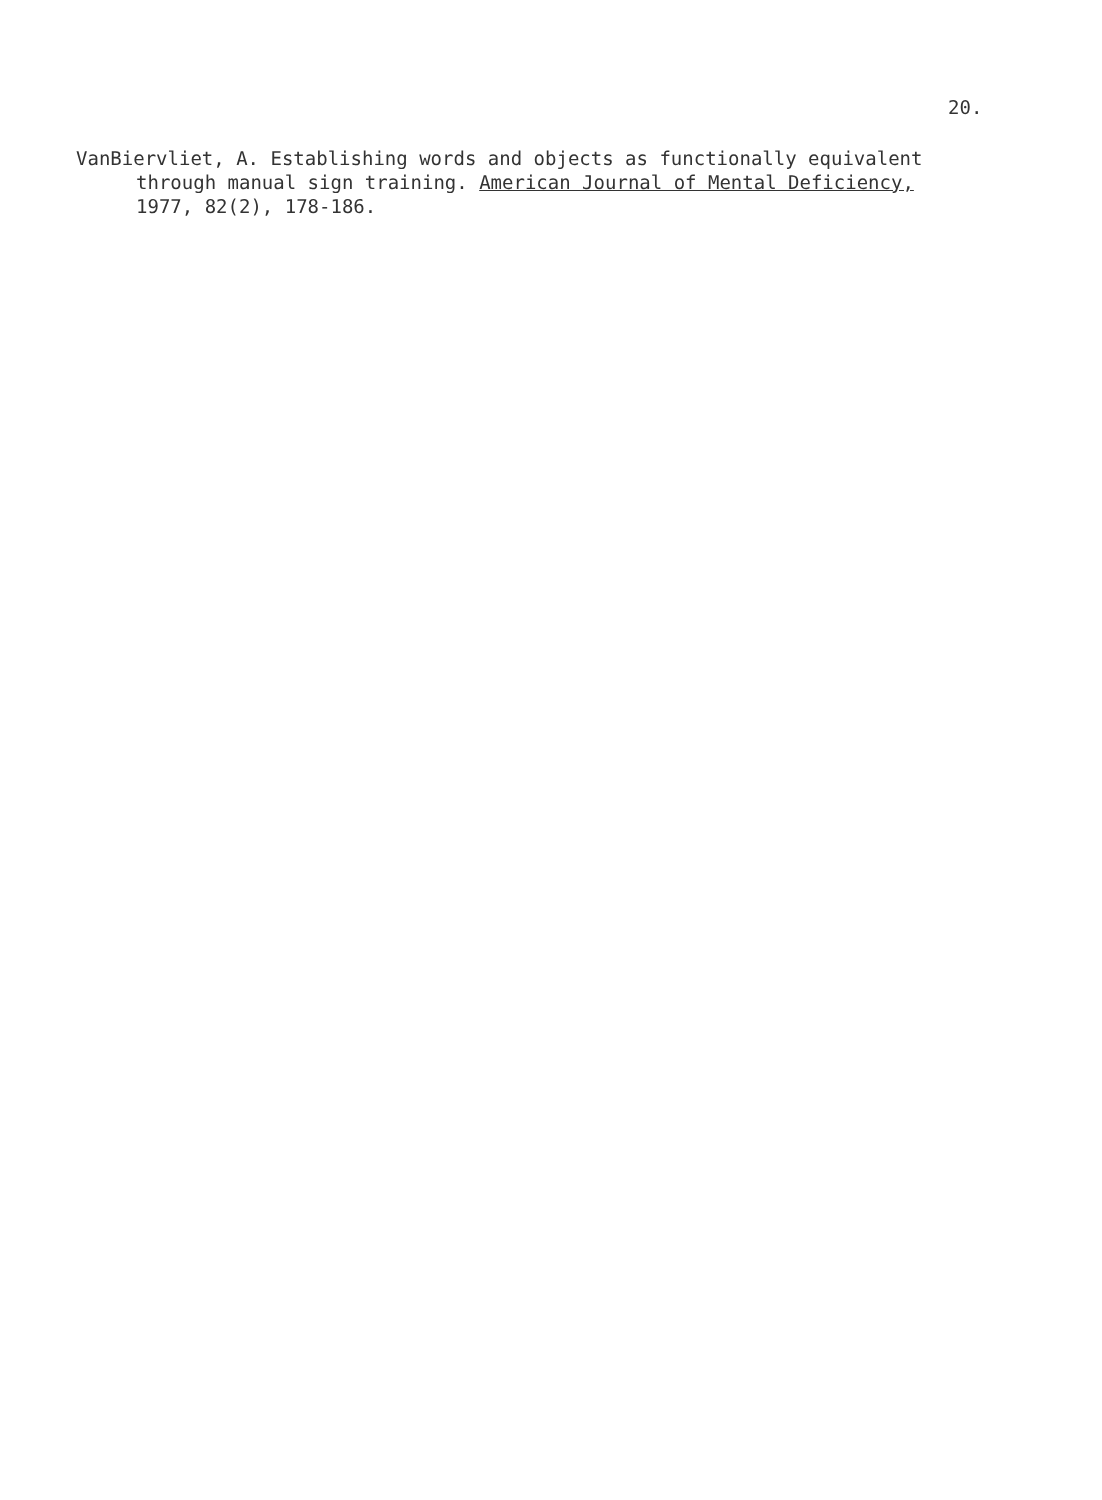20.
VanBiervliet, A. Establishing words and objects as functionally equivalent
through manual sign training. American Journal of Mental Deficiency,
1977, 82(2), 178-186.